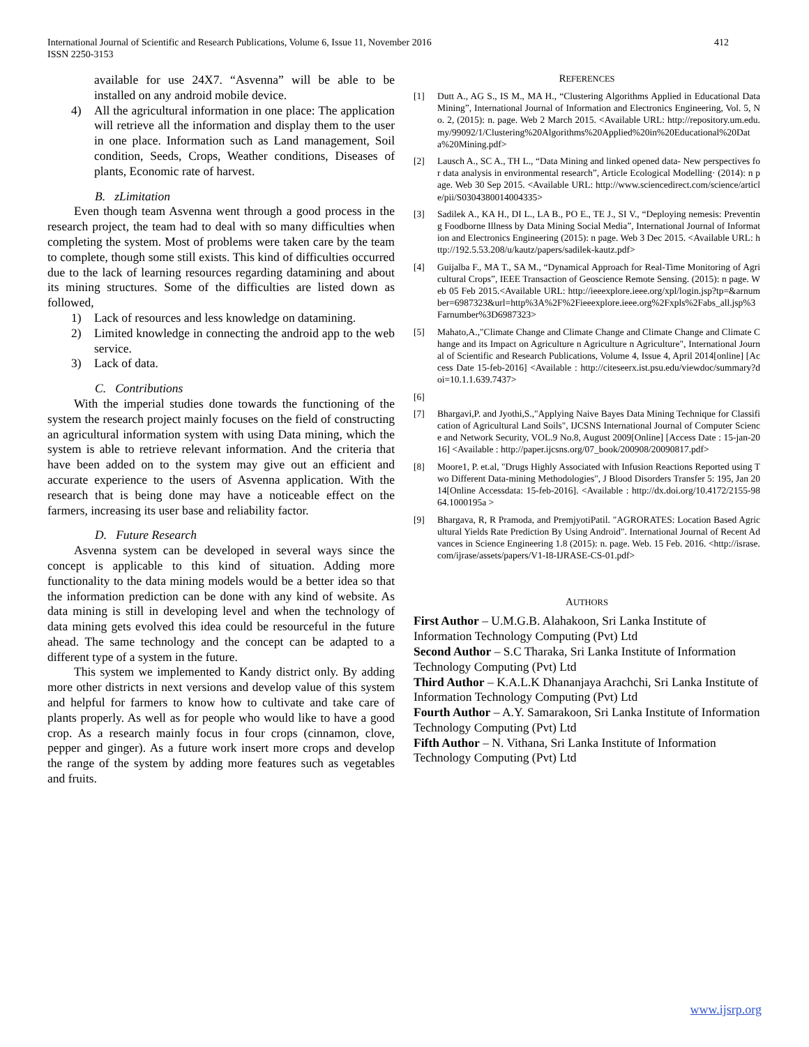International Journal of Scientific and Research Publications, Volume 6, Issue 11, November 2016
ISSN 2250-3153
412
available for use 24X7. “Asvenna” will be able to be installed on any android mobile device.
4) All the agricultural information in one place: The application will retrieve all the information and display them to the user in one place. Information such as Land management, Soil condition, Seeds, Crops, Weather conditions, Diseases of plants, Economic rate of harvest.
B. zLimitation
Even though team Asvenna went through a good process in the research project, the team had to deal with so many difficulties when completing the system. Most of problems were taken care by the team to complete, though some still exists. This kind of difficulties occurred due to the lack of learning resources regarding datamining and about its mining structures. Some of the difficulties are listed down as followed,
1) Lack of resources and less knowledge on datamining.
2) Limited knowledge in connecting the android app to the web service.
3) Lack of data.
C. Contributions
With the imperial studies done towards the functioning of the system the research project mainly focuses on the field of constructing an agricultural information system with using Data mining, which the system is able to retrieve relevant information. And the criteria that have been added on to the system may give out an efficient and accurate experience to the users of Asvenna application. With the research that is being done may have a noticeable effect on the farmers, increasing its user base and reliability factor.
D. Future Research
Asvenna system can be developed in several ways since the concept is applicable to this kind of situation. Adding more functionality to the data mining models would be a better idea so that the information prediction can be done with any kind of website. As data mining is still in developing level and when the technology of data mining gets evolved this idea could be resourceful in the future ahead. The same technology and the concept can be adapted to a different type of a system in the future.
This system we implemented to Kandy district only. By adding more other districts in next versions and develop value of this system and helpful for farmers to know how to cultivate and take care of plants properly. As well as for people who would like to have a good crop. As a research mainly focus in four crops (cinnamon, clove, pepper and ginger). As a future work insert more crops and develop the range of the system by adding more features such as vegetables and fruits.
REFERENCES
[1] Dutt A., AG S., IS M., MA H., “Clustering Algorithms Applied in Educational Data Mining”, International Journal of Information and Electronics Engineering, Vol. 5, No. 2, (2015): n. page. Web 2 March 2015. <Available URL: http://repository.um.edu.my/99092/1/Clustering%20Algorithms%20Applied%20in%20Educational%20Data%20Mining.pdf>
[2] Lausch A., SC A., TH L., “Data Mining and linked opened data- New perspectives for data analysis in environmental research”, Article Ecological Modelling· (2014): n page. Web 30 Sep 2015. <Available URL: http://www.sciencedirect.com/science/article/pii/S0304380014004335>
[3] Sadilek A., KA H., DI L., LA B., PO E., TE J., SI V., “Deploying nemesis: Preventing Foodborne Illness by Data Mining Social Media”, International Journal of Information and Electronics Engineering (2015): n page. Web 3 Dec 2015. <Available URL: http://192.5.53.208/u/kautz/papers/sadilek-kautz.pdf>
[4] Guijalba F., MA T., SA M., “Dynamical Approach for Real-Time Monitoring of Agricultural Crops”, IEEE Transaction of Geoscience Remote Sensing. (2015): n page. Web 05 Feb 2015.<Available URL: http://ieeexplore.ieee.org/xpl/login.jsp?tp=&arnumber=6987323&url=http%3A%2F%2Fieeexplore.ieee.org%2Fxpls%2Fabs_all.jsp%3Farnumber%3D6987323>
[5] Mahato,A.,"Climate Change and Climate Change and Climate Change and Climate Change and its Impact on Agriculture n Agriculture n Agriculture", International Journal of Scientific and Research Publications, Volume 4, Issue 4, April 2014[online] [Access Date 15-feb-2016] <Available : http://citeseerx.ist.psu.edu/viewdoc/summary?doi=10.1.1.639.7437>
[6]
[7] Bhargavi,P. and Jyothi,S.,"Applying Naive Bayes Data Mining Technique for Classification of Agricultural Land Soils", IJCSNS International Journal of Computer Science and Network Security, VOL.9 No.8, August 2009[Online] [Access Date : 15-jan-2016] <Available : http://paper.ijcsns.org/07_book/200908/20090817.pdf>
[8] Moore1, P. et.al, "Drugs Highly Associated with Infusion Reactions Reported using Two Different Data-mining Methodologies", J Blood Disorders Transfer 5: 195, Jan 2014[Online Accessdata: 15-feb-2016]. <Available : http://dx.doi.org/10.4172/2155-9864.1000195a >
[9] Bhargava, R, R Pramoda, and PremjyotiPatil. "AGRORATES: Location Based Agricultural Yields Rate Prediction By Using Android". International Journal of Recent Advances in Science Engineering 1.8 (2015): n. page. Web. 15 Feb. 2016. <http://israse.com/ijrase/assets/papers/V1-I8-IJRASE-CS-01.pdf>
AUTHORS
First Author – U.M.G.B. Alahakoon, Sri Lanka Institute of Information Technology Computing (Pvt) Ltd
Second Author – S.C Tharaka, Sri Lanka Institute of Information Technology Computing (Pvt) Ltd
Third Author – K.A.L.K Dhananjaya Arachchi, Sri Lanka Institute of Information Technology Computing (Pvt) Ltd
Fourth Author – A.Y. Samarakoon, Sri Lanka Institute of Information Technology Computing (Pvt) Ltd
Fifth Author – N. Vithana, Sri Lanka Institute of Information Technology Computing (Pvt) Ltd
www.ijsrp.org